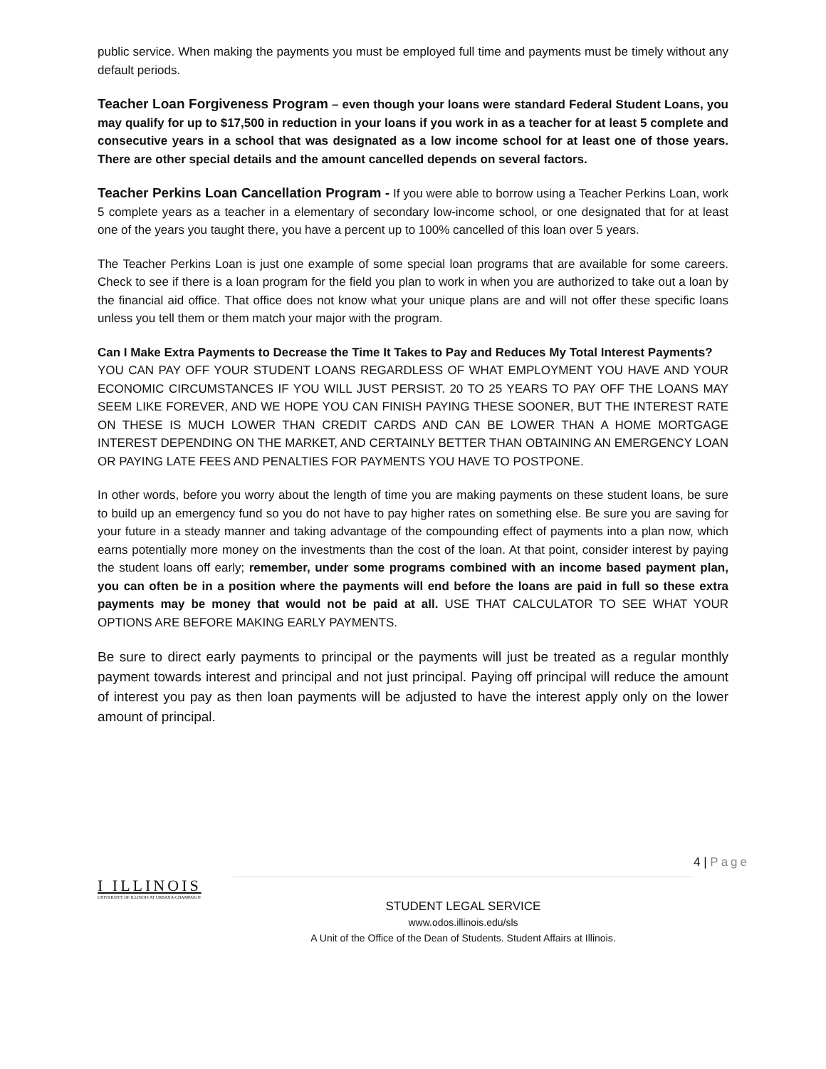public service. When making the payments you must be employed full time and payments must be timely without any default periods.
Teacher Loan Forgiveness Program – even though your loans were standard Federal Student Loans, you may qualify for up to $17,500 in reduction in your loans if you work in as a teacher for at least 5 complete and consecutive years in a school that was designated as a low income school for at least one of those years. There are other special details and the amount cancelled depends on several factors.
Teacher Perkins Loan Cancellation Program - If you were able to borrow using a Teacher Perkins Loan, work 5 complete years as a teacher in a elementary of secondary low-income school, or one designated that for at least one of the years you taught there, you have a percent up to 100% cancelled of this loan over 5 years.
The Teacher Perkins Loan is just one example of some special loan programs that are available for some careers. Check to see if there is a loan program for the field you plan to work in when you are authorized to take out a loan by the financial aid office. That office does not know what your unique plans are and will not offer these specific loans unless you tell them or them match your major with the program.
Can I Make Extra Payments to Decrease the Time It Takes to Pay and Reduces My Total Interest Payments?
YOU CAN PAY OFF YOUR STUDENT LOANS REGARDLESS OF WHAT EMPLOYMENT YOU HAVE AND YOUR ECONOMIC CIRCUMSTANCES IF YOU WILL JUST PERSIST. 20 TO 25 YEARS TO PAY OFF THE LOANS MAY SEEM LIKE FOREVER, AND WE HOPE YOU CAN FINISH PAYING THESE SOONER, BUT THE INTEREST RATE ON THESE IS MUCH LOWER THAN CREDIT CARDS AND CAN BE LOWER THAN A HOME MORTGAGE INTEREST DEPENDING ON THE MARKET, AND CERTAINLY BETTER THAN OBTAINING AN EMERGENCY LOAN OR PAYING LATE FEES AND PENALTIES FOR PAYMENTS YOU HAVE TO POSTPONE.
In other words, before you worry about the length of time you are making payments on these student loans, be sure to build up an emergency fund so you do not have to pay higher rates on something else. Be sure you are saving for your future in a steady manner and taking advantage of the compounding effect of payments into a plan now, which earns potentially more money on the investments than the cost of the loan. At that point, consider interest by paying the student loans off early; remember, under some programs combined with an income based payment plan, you can often be in a position where the payments will end before the loans are paid in full so these extra payments may be money that would not be paid at all. USE THAT CALCULATOR TO SEE WHAT YOUR OPTIONS ARE BEFORE MAKING EARLY PAYMENTS.
Be sure to direct early payments to principal or the payments will just be treated as a regular monthly payment towards interest and principal and not just principal. Paying off principal will reduce the amount of interest you pay as then loan payments will be adjusted to have the interest apply only on the lower amount of principal.
I ILLINOIS
UNIVERSITY OF ILLINOIS AT URBANA-CHAMPAIGN
STUDENT LEGAL SERVICE
www.odos.illinois.edu/sls
A Unit of the Office of the Dean of Students. Student Affairs at Illinois.
4 | Page